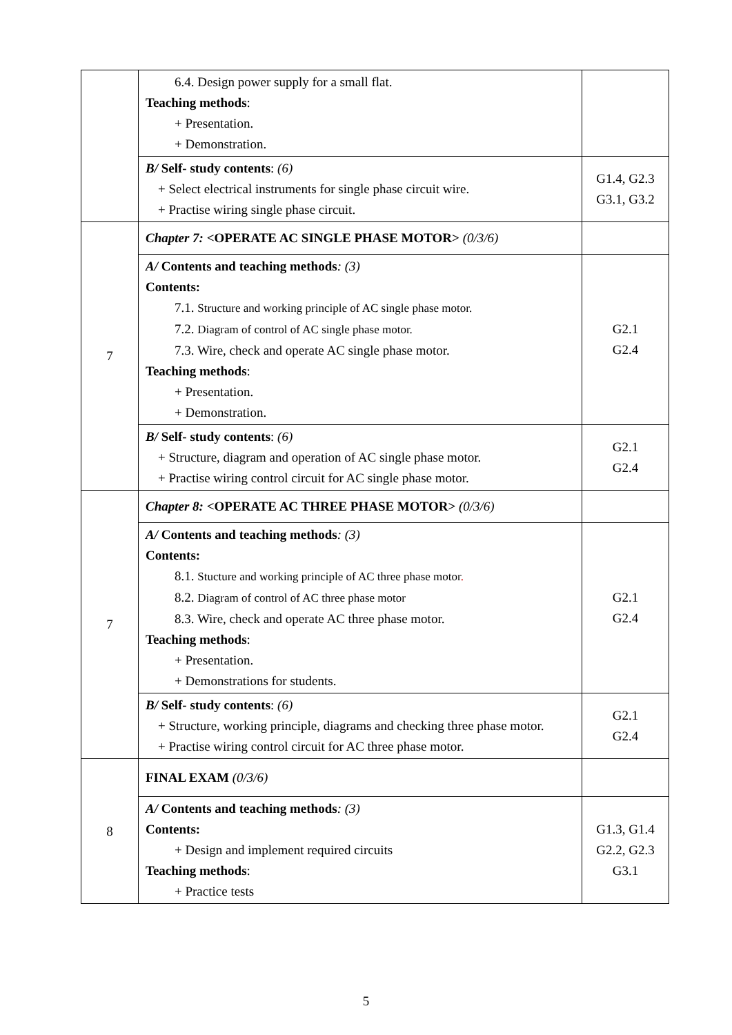| | 6.4. Design power supply for a small flat. Teaching methods : + Presentation. + Demonstration. | |
| | B/ Self- study contents : (6) + Select electrical instruments for single phase circuit wire. + Practise wiring single phase circuit. | G1.4, G2.3 G3.1, G3.2 |
| 7 | Chapter 7: <OPERATE AC SINGLE PHASE MOTOR> (0/3/6) | |
| | A/ Contents and teaching methods : (3) Contents: 7.1. Structure and working principle of AC single phase motor. 7.2. Diagram of control of AC single phase motor. 7.3. Wire, check and operate AC single phase motor. Teaching methods : + Presentation. + Demonstration. | G2.1 G2.4 |
| | B/ Self- study contents : (6) + Structure, diagram and operation of AC single phase motor. + Practise wiring control circuit for AC single phase motor. | G2.1 G2.4 |
| 7 | Chapter 8: <OPERATE AC THREE PHASE MOTOR> (0/3/6) | |
| | A/ Contents and teaching methods : (3) Contents: 8.1. Stucture and working principle of AC three phase motor . 8.2. Diagram of control of AC three phase motor 8.3. Wire, check and operate AC three phase motor. Teaching methods : + Presentation. + Demonstrations for students. | G2.1 G2.4 |
| | B/ Self- study contents : (6) + Structure, working principle, diagrams and checking three phase motor. + Practise wiring control circuit for AC three phase motor. | G2.1 G2.4 |
| 8 | FINAL EXAM (0/3/6) | |
| | A/ Contents and teaching methods : (3) Contents: + Design and implement required circuits Teaching methods : + Practice tests | G1.3, G1.4 G2.2, G2.3 G3.1 |
5